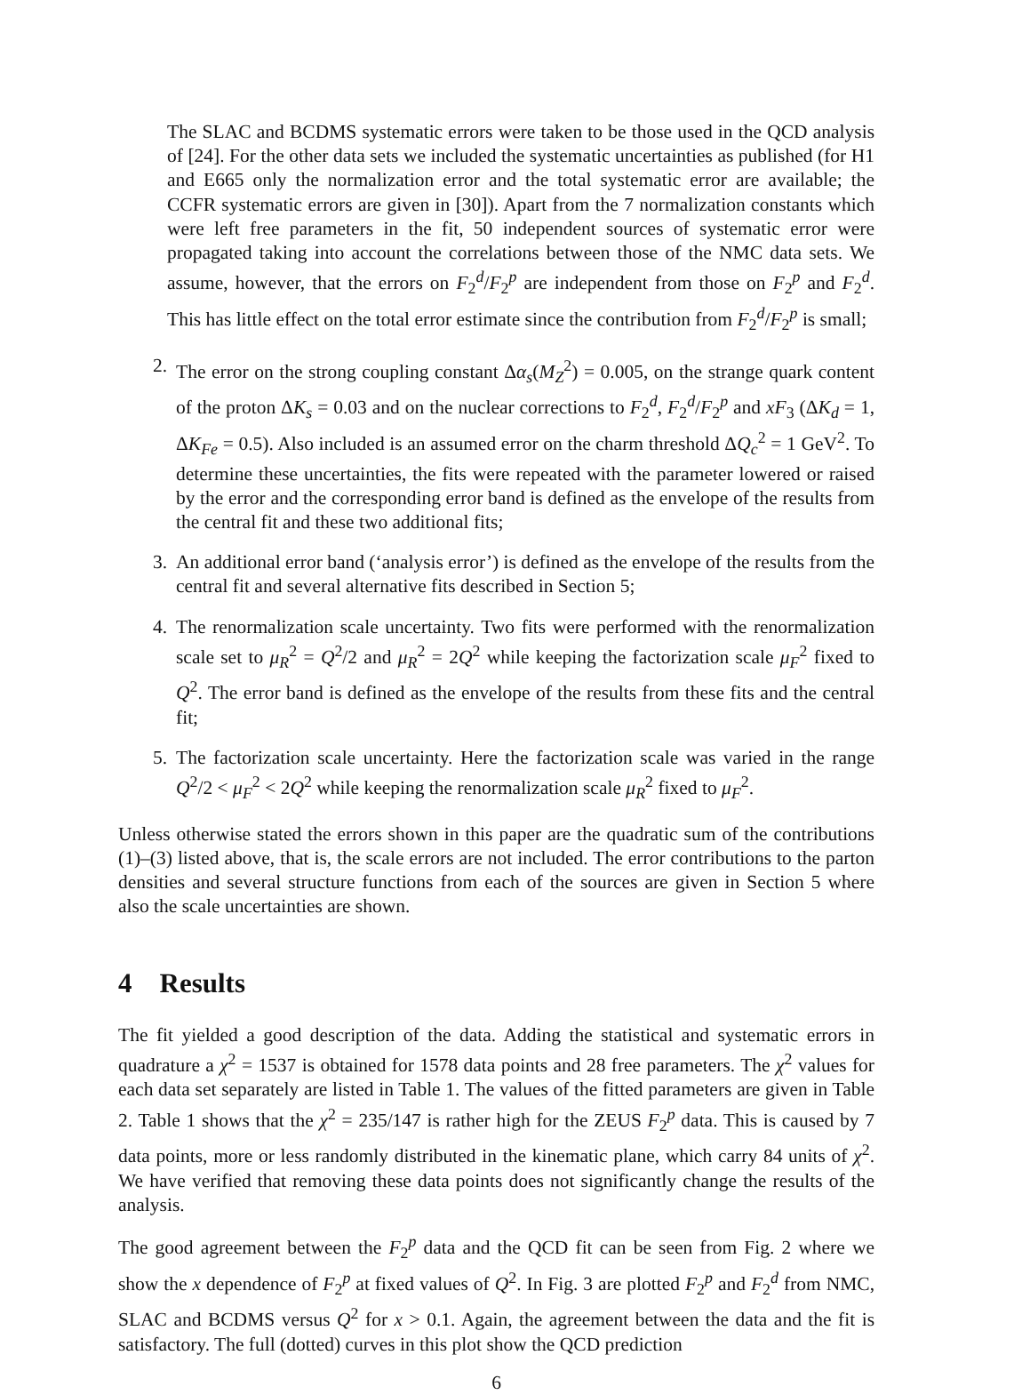The SLAC and BCDMS systematic errors were taken to be those used in the QCD analysis of [24]. For the other data sets we included the systematic uncertainties as published (for H1 and E665 only the normalization error and the total systematic error are available; the CCFR systematic errors are given in [30]). Apart from the 7 normalization constants which were left free parameters in the fit, 50 independent sources of systematic error were propagated taking into account the correlations between those of the NMC data sets. We assume, however, that the errors on F<sub>2</sub><sup>d</sup>/F<sub>2</sub><sup>p</sup> are independent from those on F<sub>2</sub><sup>p</sup> and F<sub>2</sub><sup>d</sup>. This has little effect on the total error estimate since the contribution from F<sub>2</sub><sup>d</sup>/F<sub>2</sub><sup>p</sup> is small;
2. The error on the strong coupling constant Δα<sub>s</sub>(M<sub>Z</sub><sup>2</sup>) = 0.005, on the strange quark content of the proton ΔK<sub>s</sub> = 0.03 and on the nuclear corrections to F<sub>2</sub><sup>d</sup>, F<sub>2</sub><sup>d</sup>/F<sub>2</sub><sup>p</sup> and xF<sub>3</sub> (ΔK<sub>d</sub> = 1, ΔK<sub>Fe</sub> = 0.5). Also included is an assumed error on the charm threshold ΔQ<sub>c</sub><sup>2</sup> = 1 GeV<sup>2</sup>. To determine these uncertainties, the fits were repeated with the parameter lowered or raised by the error and the corresponding error band is defined as the envelope of the results from the central fit and these two additional fits;
3. An additional error band (‘analysis error’) is defined as the envelope of the results from the central fit and several alternative fits described in Section 5;
4. The renormalization scale uncertainty. Two fits were performed with the renormalization scale set to μ<sub>R</sub><sup>2</sup> = Q<sup>2</sup>/2 and μ<sub>R</sub><sup>2</sup> = 2Q<sup>2</sup> while keeping the factorization scale μ<sub>F</sub><sup>2</sup> fixed to Q<sup>2</sup>. The error band is defined as the envelope of the results from these fits and the central fit;
5. The factorization scale uncertainty. Here the factorization scale was varied in the range Q<sup>2</sup>/2 < μ<sub>F</sub><sup>2</sup> < 2Q<sup>2</sup> while keeping the renormalization scale μ<sub>R</sub><sup>2</sup> fixed to μ<sub>F</sub><sup>2</sup>.
Unless otherwise stated the errors shown in this paper are the quadratic sum of the contributions (1)–(3) listed above, that is, the scale errors are not included. The error contributions to the parton densities and several structure functions from each of the sources are given in Section 5 where also the scale uncertainties are shown.
4 Results
The fit yielded a good description of the data. Adding the statistical and systematic errors in quadrature a χ<sup>2</sup> = 1537 is obtained for 1578 data points and 28 free parameters. The χ<sup>2</sup> values for each data set separately are listed in Table 1. The values of the fitted parameters are given in Table 2. Table 1 shows that the χ<sup>2</sup> = 235/147 is rather high for the ZEUS F<sub>2</sub><sup>p</sup> data. This is caused by 7 data points, more or less randomly distributed in the kinematic plane, which carry 84 units of χ<sup>2</sup>. We have verified that removing these data points does not significantly change the results of the analysis.
The good agreement between the F<sub>2</sub><sup>p</sup> data and the QCD fit can be seen from Fig. 2 where we show the x dependence of F<sub>2</sub><sup>p</sup> at fixed values of Q<sup>2</sup>. In Fig. 3 are plotted F<sub>2</sub><sup>p</sup> and F<sub>2</sub><sup>d</sup> from NMC, SLAC and BCDMS versus Q<sup>2</sup> for x > 0.1. Again, the agreement between the data and the fit is satisfactory. The full (dotted) curves in this plot show the QCD prediction
6